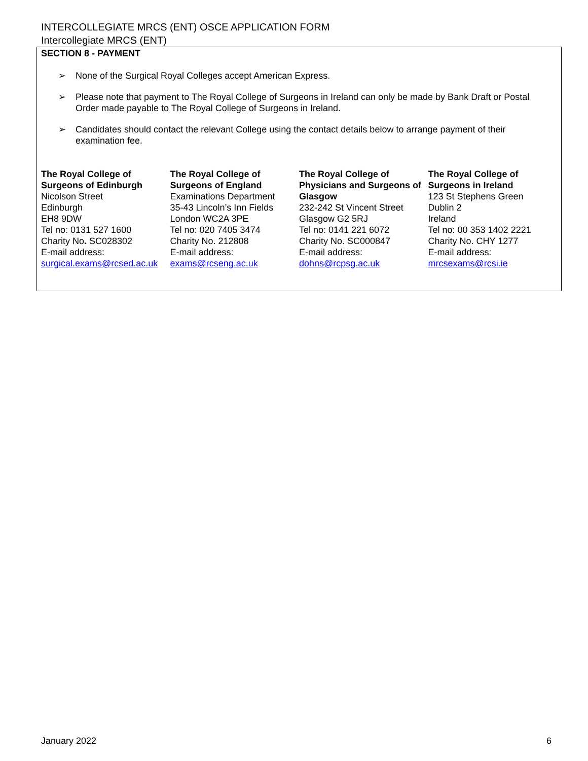INTERCOLLEGIATE MRCS (ENT) OSCE APPLICATION FORM
Intercollegiate MRCS (ENT)
SECTION 8 - PAYMENT
➢ None of the Surgical Royal Colleges accept American Express.
➢ Please note that payment to The Royal College of Surgeons in Ireland can only be made by Bank Draft or Postal Order made payable to The Royal College of Surgeons in Ireland.
➢ Candidates should contact the relevant College using the contact details below to arrange payment of their examination fee.
The Royal College of Surgeons of Edinburgh
Nicolson Street
Edinburgh
EH8 9DW
Tel no: 0131 527 1600
Charity No. SC028302
E-mail address:
surgical.exams@rcsed.ac.uk
The Royal College of Surgeons of England
Examinations Department
35-43 Lincoln’s Inn Fields
London WC2A 3PE
Tel no: 020 7405 3474
Charity No. 212808
E-mail address:
exams@rcseng.ac.uk
The Royal College of Physicians and Surgeons of Glasgow
232-242 St Vincent Street
Glasgow G2 5RJ
Tel no: 0141 221 6072
Charity No. SC000847
E-mail address:
dohns@rcpsg.ac.uk
The Royal College of Surgeons in Ireland
123 St Stephens Green
Dublin 2
Ireland
Tel no: 00 353 1402 2221
Charity No. CHY 1277
E-mail address:
mrcsexams@rcsi.ie
January 2022 6